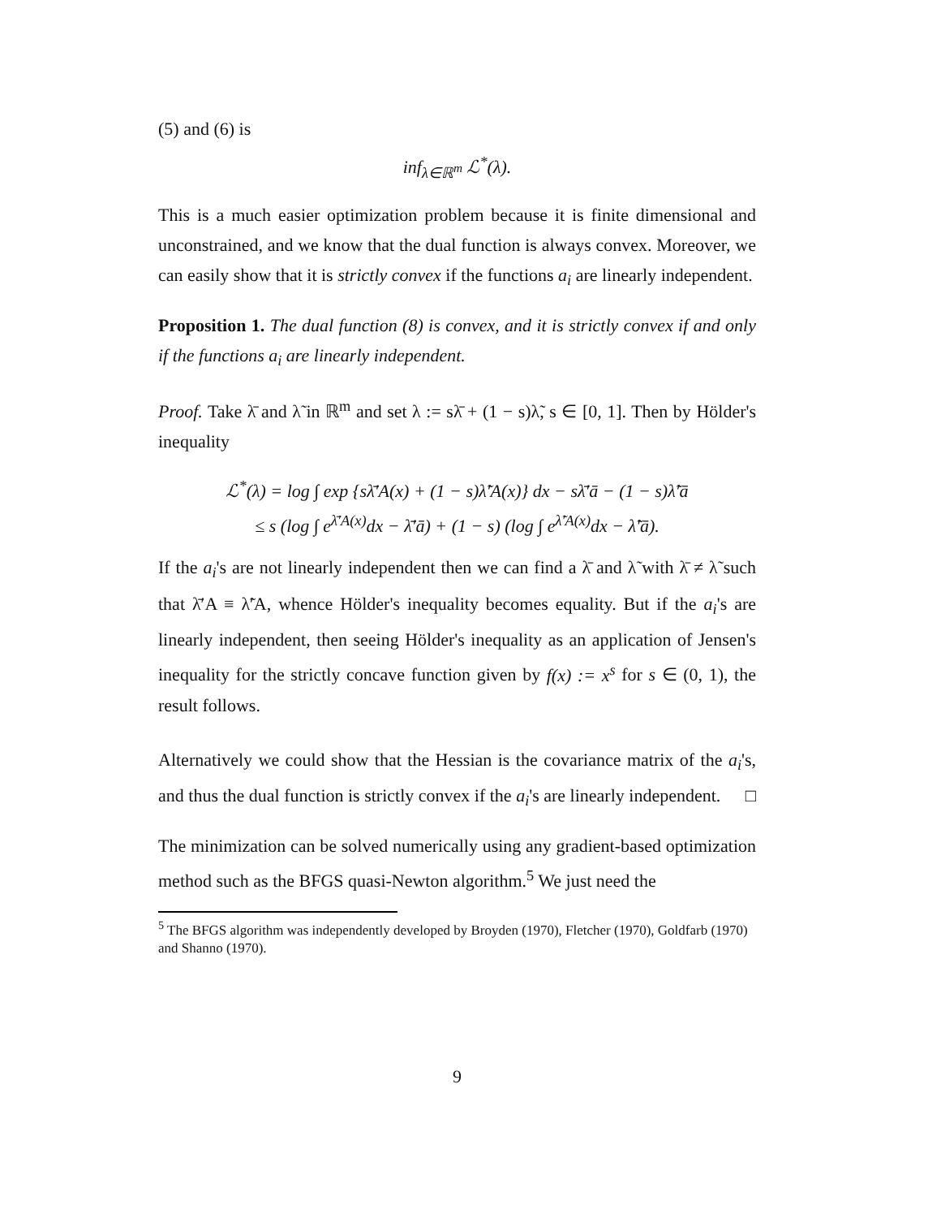(5) and (6) is
inf<sub>λ∈ℝ<sup>m</sup></sub> ℒ<sup>*</sup>(λ).
This is a much easier optimization problem because it is finite dimensional and unconstrained, and we know that the dual function is always convex. Moreover, we can easily show that it is strictly convex if the functions a<sub>i</sub> are linearly independent.
Proposition 1. The dual function (8) is convex, and it is strictly convex if and only if the functions a<sub>i</sub> are linearly independent.
Proof. Take λ̄ and λ̃ in ℝ<sup>m</sup> and set λ := sλ̄ + (1 − s)λ̃, s ∈ [0, 1]. Then by Hölder's inequality
ℒ<sup>*</sup>(λ) = log ∫ exp {sλ̄′A(x) + (1 − s)λ̃′A(x)} dx − sλ̄′ā − (1 − s)λ̃′ā
≤ s (log ∫ e<sup>λ̄′A(x)</sup>dx − λ̄′ā) + (1 − s) (log ∫ e<sup>λ̃′A(x)</sup>dx − λ̃′ā).
If the a<sub>i</sub>'s are not linearly independent then we can find a λ̄ and λ̃ with λ̄ ≠ λ̃ such that λ̄′A ≡ λ̃′A, whence Hölder's inequality becomes equality. But if the a<sub>i</sub>'s are linearly independent, then seeing Hölder's inequality as an application of Jensen's inequality for the strictly concave function given by f(x) := x<sup>s</sup> for s ∈ (0, 1), the result follows.
Alternatively we could show that the Hessian is the covariance matrix of the a<sub>i</sub>'s, and thus the dual function is strictly convex if the a<sub>i</sub>'s are linearly independent. □
The minimization can be solved numerically using any gradient-based optimization method such as the BFGS quasi-Newton algorithm.<sup>5</sup> We just need the
<sup>5</sup> The BFGS algorithm was independently developed by Broyden (1970), Fletcher (1970), Goldfarb (1970) and Shanno (1970).
9